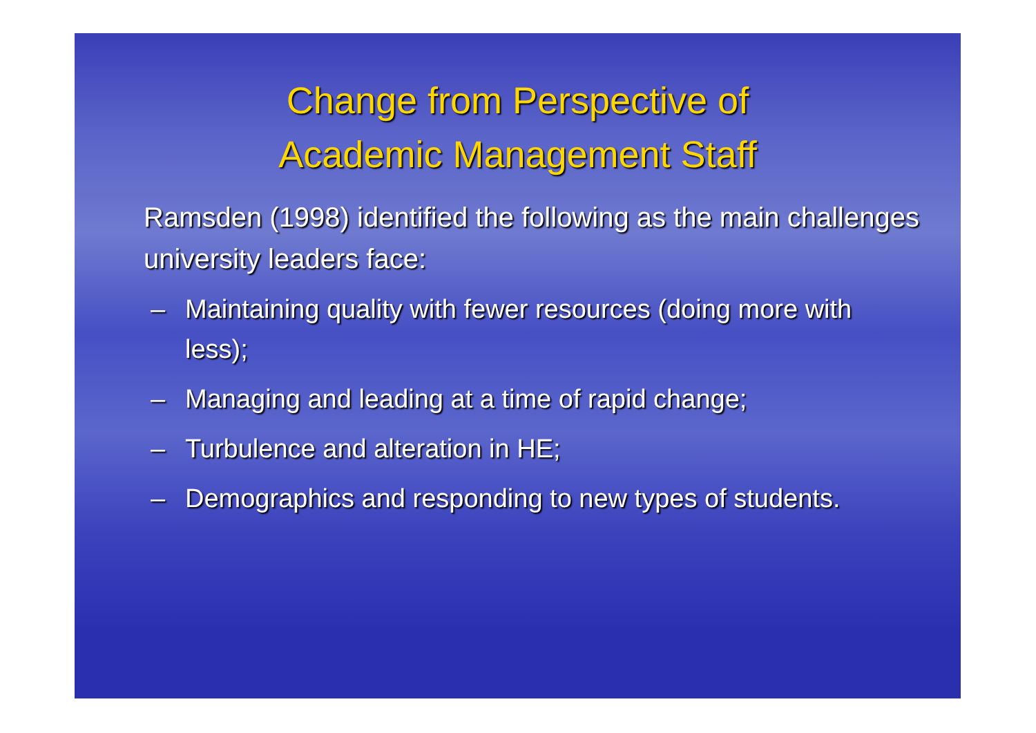Change from Perspective of
Academic Management Staff
Ramsden (1998) identified the following as the main challenges university leaders face:
– Maintaining quality with fewer resources (doing more with less);
– Managing and leading at a time of rapid change;
– Turbulence and alteration in HE;
– Demographics and responding to new types of students.